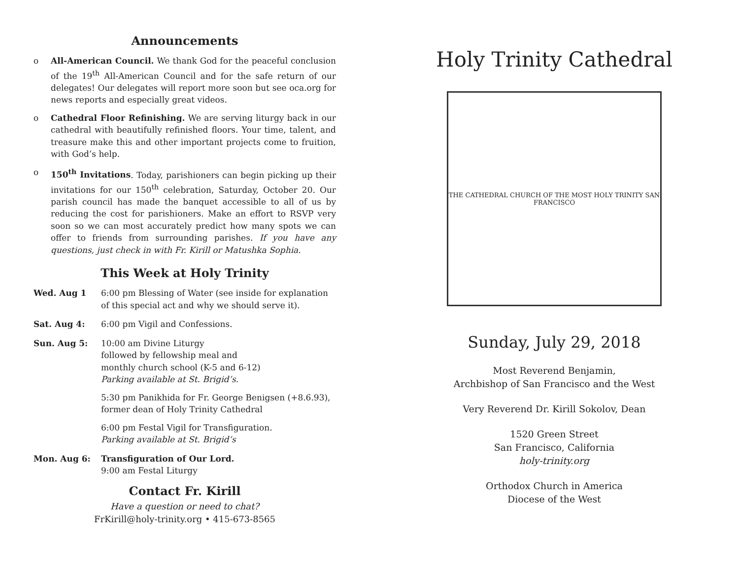Announcements
o All-American Council. We thank God for the peaceful conclusion of the 19<sup>th</sup> All-American Council and for the safe return of our delegates! Our delegates will report more soon but see oca.org for news reports and especially great videos.
o Cathedral Floor Refinishing. We are serving liturgy back in our cathedral with beautifully refinished floors. Your time, talent, and treasure make this and other important projects come to fruition, with God’s help.
o 150<sup>th</sup> Invitations. Today, parishioners can begin picking up their invitations for our 150<sup>th</sup> celebration, Saturday, October 20. Our parish council has made the banquet accessible to all of us by reducing the cost for parishioners. Make an effort to RSVP very soon so we can most accurately predict how many spots we can offer to friends from surrounding parishes. If you have any questions, just check in with Fr. Kirill or Matushka Sophia.
This Week at Holy Trinity
Wed. Aug 1 6:00 pm Blessing of Water (see inside for explanation of this special act and why we should serve it).
Sat. Aug 4: 6:00 pm Vigil and Confessions.
Sun. Aug 5: 10:00 am Divine Liturgy
followed by fellowship meal and
monthly church school (K-5 and 6-12)
Parking available at St. Brigid’s.
5:30 pm Panikhida for Fr. George Benigsen (+8.6.93), former dean of Holy Trinity Cathedral
6:00 pm Festal Vigil for Transfiguration.
Parking available at St. Brigid’s
Mon. Aug 6: Transfiguration of Our Lord.
9:00 am Festal Liturgy
Contact Fr. Kirill
Have a question or need to chat?
FrKirill@holy-trinity.org • 415-673-8565
Holy Trinity Cathedral
THE CATHEDRAL CHURCH OF THE MOST HOLY TRINITY SAN FRANCISCO
Sunday, July 29, 2018
Most Reverend Benjamin,
Archbishop of San Francisco and the West
Very Reverend Dr. Kirill Sokolov, Dean
1520 Green Street
San Francisco, California
holy-trinity.org
Orthodox Church in America
Diocese of the West